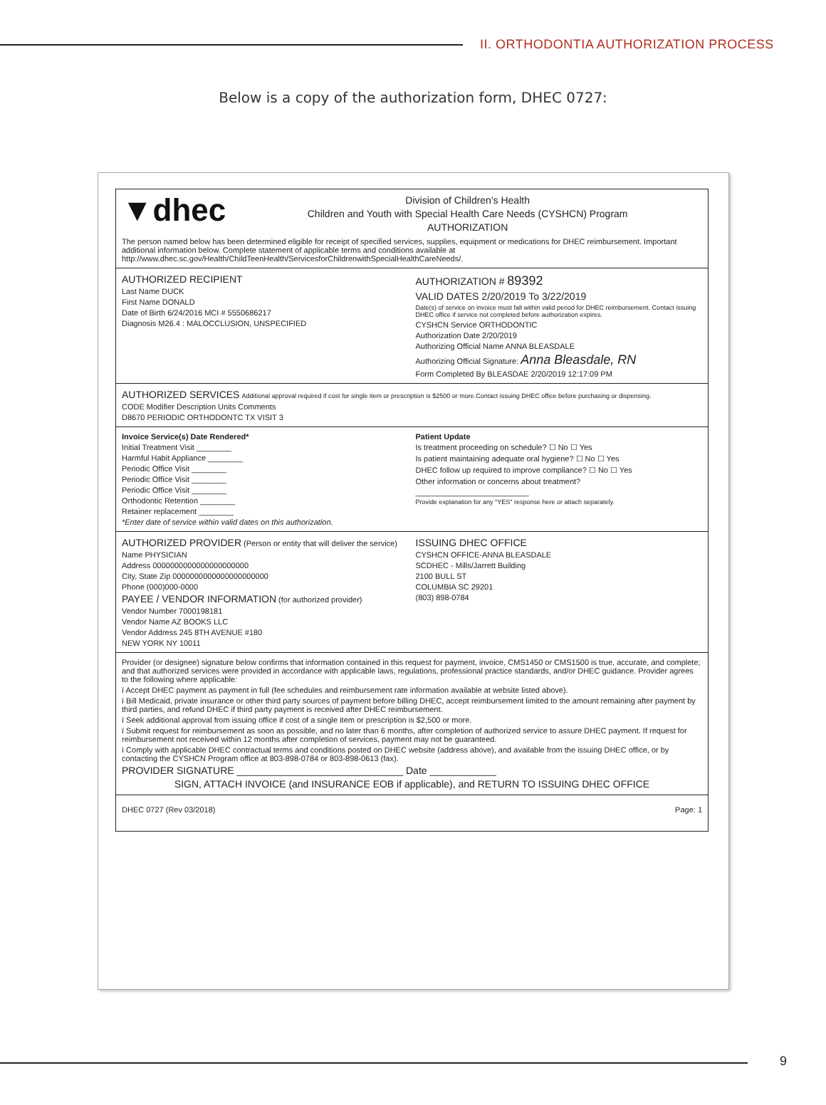II. ORTHODONTIA AUTHORIZATION PROCESS
Below is a copy of the authorization form, DHEC 0727:
▼dhec
Division of Children's Health
Children and Youth with Special Health Care Needs (CYSHCN) Program
AUTHORIZATION
The person named below has been determined eligible for receipt of specified services, supplies, equipment or medications for DHEC reimbursement. Important additional information below. Complete statement of applicable terms and conditions available at http://www.dhec.sc.gov/Health/ChildTeenHealth/ServicesforChildrenwithSpecialHealthCareNeeds/.
AUTHORIZED RECIPIENT
Last Name DUCK
First Name DONALD
Date of Birth 6/24/2016 MCI # 5550686217
Diagnosis M26.4 : MALOCCLUSION, UNSPECIFIED
AUTHORIZATION # 89392
VALID DATES 2/20/2019 To 3/22/2019
Date(s) of service on invoice must fall within valid period for DHEC reimbursement. Contact issuing DHEC office if service not completed before authorization expires.
CYSHCN Service ORTHODONTIC
Authorization Date 2/20/2019
Authorizing Official Name ANNA BLEASDALE
Authorizing Official Signature: Anna Bleasdale, RN
Form Completed By BLEASDAE 2/20/2019 12:17:09 PM
AUTHORIZED SERVICES Additional approval required if cost for single item or prescription is $2500 or more.Contact issuing DHEC office before purchasing or dispensing.
CODE Modifier Description Units Comments
D8670 PERIODIC ORTHODONTC TX VISIT 3
Invoice Service(s) Date Rendered*
Initial Treatment Visit ________
Harmful Habit Appliance ________
Periodic Office Visit ________
Periodic Office Visit ________
Periodic Office Visit ________
Orthodontic Retention ________
Retainer replacement ________
*Enter date of service within valid dates on this authorization.
Patient Update
Is treatment proceeding on schedule? ☐ No ☐ Yes
Is patient maintaining adequate oral hygiene? ☐ No ☐ Yes
DHEC follow up required to improve compliance? ☐ No ☐ Yes
Other information or concerns about treatment?
__________________________
Provide explanation for any "YES" response here or attach separately.
AUTHORIZED PROVIDER (Person or entity that will deliver the service)
Name PHYSICIAN
Address 0000000000000000000000
City, State Zip 0000000000000000000000
Phone (000)000-0000
PAYEE / VENDOR INFORMATION (for authorized provider)
Vendor Number 7000198181
Vendor Name AZ BOOKS LLC
Vendor Address 245 8TH AVENUE #180
NEW YORK NY 10011
ISSUING DHEC OFFICE
CYSHCN OFFICE-ANNA BLEASDALE
SCDHEC - Mills/Jarrett Building
2100 BULL ST
COLUMBIA SC 29201
(803) 898-0784
Provider (or designee) signature below confirms that information contained in this request for payment, invoice, CMS1450 or CMS1500 is true, accurate, and complete; and that authorized services were provided in accordance with applicable laws, regulations, professional practice standards, and/or DHEC guidance. Provider agrees to the following where applicable:
ï Accept DHEC payment as payment in full (fee schedules and reimbursement rate information available at website listed above).
ï Bill Medicaid, private insurance or other third party sources of payment before billing DHEC, accept reimbursement limited to the amount remaining after payment by third parties, and refund DHEC if third party payment is received after DHEC reimbursement.
ï Seek additional approval from issuing office if cost of a single item or prescription is $2,500 or more.
ï Submit request for reimbursement as soon as possible, and no later than 6 months, after completion of authorized service to assure DHEC payment. If request for reimbursement not received within 12 months after completion of services, payment may not be guaranteed.
ï Comply with applicable DHEC contractual terms and conditions posted on DHEC website (address above), and available from the issuing DHEC office, or by contacting the CYSHCN Program office at 803-898-0784 or 803-898-0613 (fax).
PROVIDER SIGNATURE ______________________________ Date ____________
SIGN, ATTACH INVOICE (and INSURANCE EOB if applicable), and RETURN TO ISSUING DHEC OFFICE
DHEC 0727 (Rev 03/2018) Page: 1
9